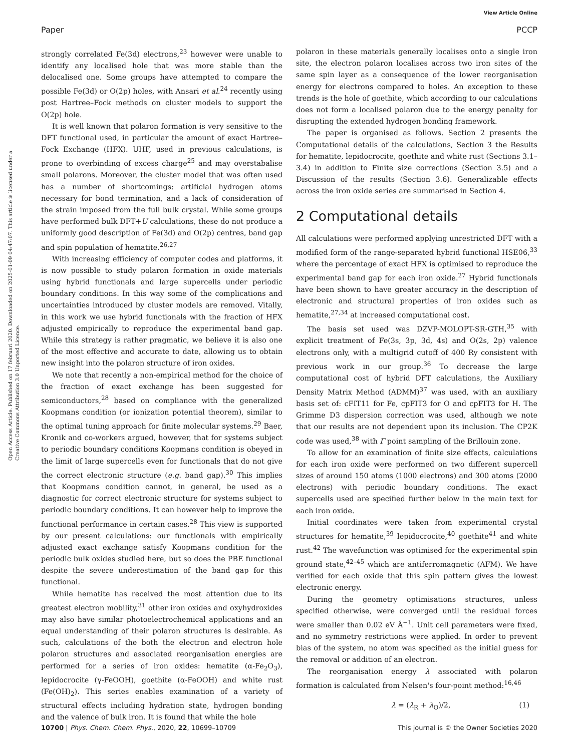View Article Online
Paper PCCP
Open Access Article. Published on 17 februari 2020. Downloaded on 2025-01-09 04:47:07. This article is licensed under a Creative Commons Attribution 3.0 Unported Licence.
strongly correlated Fe(3d) electrons,<sup>23</sup> however were unable to identify any localised hole that was more stable than the delocalised one. Some groups have attempted to compare the possible Fe(3d) or O(2p) holes, with Ansari et al.<sup>24</sup> recently using post Hartree–Fock methods on cluster models to support the O(2p) hole.
It is well known that polaron formation is very sensitive to the DFT functional used, in particular the amount of exact Hartree–Fock Exchange (HFX). UHF, used in previous calculations, is prone to overbinding of excess charge<sup>25</sup> and may overstabalise small polarons. Moreover, the cluster model that was often used has a number of shortcomings: artificial hydrogen atoms necessary for bond termination, and a lack of consideration of the strain imposed from the full bulk crystal. While some groups have performed bulk DFT+U calculations, these do not produce a uniformly good description of Fe(3d) and O(2p) centres, band gap and spin population of hematite.<sup>26,27</sup>
With increasing efficiency of computer codes and platforms, it is now possible to study polaron formation in oxide materials using hybrid functionals and large supercells under periodic boundary conditions. In this way some of the complications and uncertainties introduced by cluster models are removed. Vitally, in this work we use hybrid functionals with the fraction of HFX adjusted empirically to reproduce the experimental band gap. While this strategy is rather pragmatic, we believe it is also one of the most effective and accurate to date, allowing us to obtain new insight into the polaron structure of iron oxides.
We note that recently a non-empirical method for the choice of the fraction of exact exchange has been suggested for semiconductors,<sup>28</sup> based on compliance with the generalized Koopmans condition (or ionization potential theorem), similar to the optimal tuning approach for finite molecular systems.<sup>29</sup> Baer, Kronik and co-workers argued, however, that for systems subject to periodic boundary conditions Koopmans condition is obeyed in the limit of large supercells even for functionals that do not give the correct electronic structure (e.g. band gap).<sup>30</sup> This implies that Koopmans condition cannot, in general, be used as a diagnostic for correct electronic structure for systems subject to periodic boundary conditions. It can however help to improve the functional performance in certain cases.<sup>28</sup> This view is supported by our present calculations: our functionals with empirically adjusted exact exchange satisfy Koopmans condition for the periodic bulk oxides studied here, but so does the PBE functional despite the severe underestimation of the band gap for this functional.
While hematite has received the most attention due to its greatest electron mobility,<sup>31</sup> other iron oxides and oxyhydroxides may also have similar photoelectrochemical applications and an equal understanding of their polaron structures is desirable. As such, calculations of the both the electron and electron hole polaron structures and associated reorganisation energies are performed for a series of iron oxides: hematite (α-Fe<sub>2</sub>O<sub>3</sub>), lepidocrocite (γ-FeOOH), goethite (α-FeOOH) and white rust (Fe(OH)<sub>2</sub>). This series enables examination of a variety of structural effects including hydration state, hydrogen bonding and the valence of bulk iron. It is found that while the hole
polaron in these materials generally localises onto a single iron site, the electron polaron localises across two iron sites of the same spin layer as a consequence of the lower reorganisation energy for electrons compared to holes. An exception to these trends is the hole of goethite, which according to our calculations does not form a localised polaron due to the energy penalty for disrupting the extended hydrogen bonding framework.
The paper is organised as follows. Section 2 presents the Computational details of the calculations, Section 3 the Results for hematite, lepidocrocite, goethite and white rust (Sections 3.1–3.4) in addition to Finite size corrections (Section 3.5) and a Discussion of the results (Section 3.6). Generalizable effects across the iron oxide series are summarised in Section 4.
2 Computational details
All calculations were performed applying unrestricted DFT with a modified form of the range-separated hybrid functional HSE06,<sup>33</sup> where the percentage of exact HFX is optimised to reproduce the experimental band gap for each iron oxide.<sup>27</sup> Hybrid functionals have been shown to have greater accuracy in the description of electronic and structural properties of iron oxides such as hematite,<sup>27,34</sup> at increased computational cost.
The basis set used was DZVP-MOLOPT-SR-GTH,<sup>35</sup> with explicit treatment of Fe(3s, 3p, 3d, 4s) and O(2s, 2p) valence electrons only, with a multigrid cutoff of 400 Ry consistent with previous work in our group.<sup>36</sup> To decrease the large computational cost of hybrid DFT calculations, the Auxiliary Density Matrix Method (ADMM)<sup>37</sup> was used, with an auxiliary basis set of: cFIT11 for Fe, cpFIT3 for O and cpFIT3 for H. The Grimme D3 dispersion correction was used, although we note that our results are not dependent upon its inclusion. The CP2K code was used,<sup>38</sup> with Γ point sampling of the Brillouin zone.
To allow for an examination of finite size effects, calculations for each iron oxide were performed on two different supercell sizes of around 150 atoms (1000 electrons) and 300 atoms (2000 electrons) with periodic boundary conditions. The exact supercells used are specified further below in the main text for each iron oxide.
Initial coordinates were taken from experimental crystal structures for hematite,<sup>39</sup> lepidocrocite,<sup>40</sup> goethite<sup>41</sup> and white rust.<sup>42</sup> The wavefunction was optimised for the experimental spin ground state,<sup>42–45</sup> which are antiferromagnetic (AFM). We have verified for each oxide that this spin pattern gives the lowest electronic energy.
During the geometry optimisations structures, unless specified otherwise, were converged until the residual forces were smaller than 0.02 eV Å<sup>−1</sup>. Unit cell parameters were fixed, and no symmetry restrictions were applied. In order to prevent bias of the system, no atom was specified as the initial guess for the removal or addition of an electron.
The reorganisation energy λ associated with polaron formation is calculated from Nelsen's four-point method:<sup>16,46</sup>
λ = (λ<sub>R</sub> + λ<sub>O</sub>)/2, (1)
10700 | Phys. Chem. Chem. Phys., 2020, 22, 10699–10709 This journal is © the Owner Societies 2020